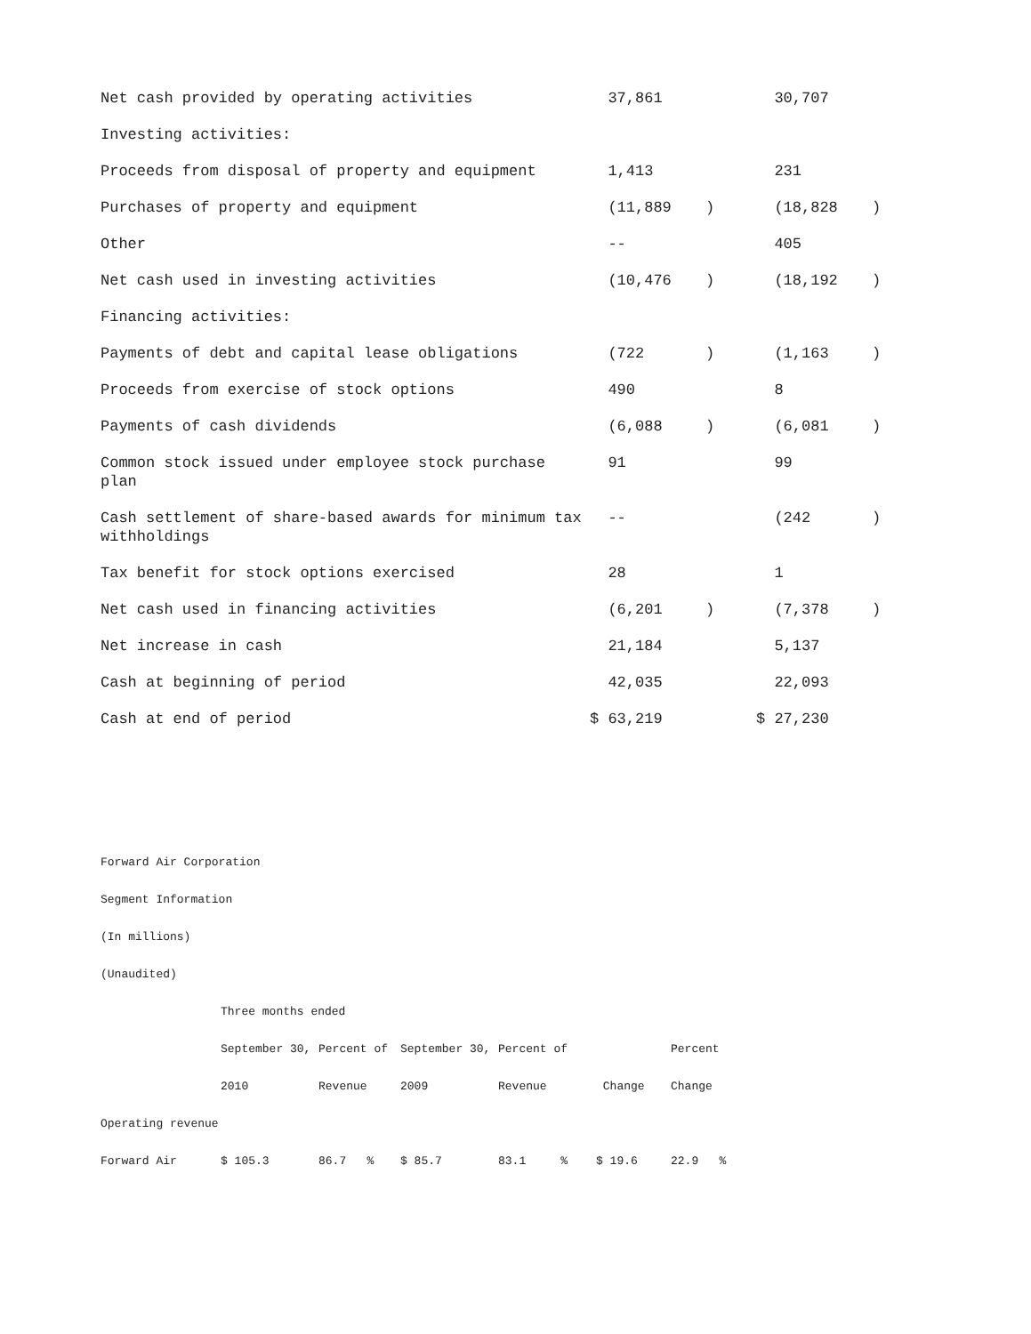| Net cash provided by operating activities | 37,861 | | 30,707 | |
| Investing activities: | | | | |
| Proceeds from disposal of property and equipment | 1,413 | | 231 | |
| Purchases of property and equipment | (11,889 | ) | (18,828 | ) |
| Other | -- | | 405 | |
| Net cash used in investing activities | (10,476 | ) | (18,192 | ) |
| Financing activities: | | | | |
| Payments of debt and capital lease obligations | (722 | ) | (1,163 | ) |
| Proceeds from exercise of stock options | 490 | | 8 | |
| Payments of cash dividends | (6,088 | ) | (6,081 | ) |
| Common stock issued under employee stock purchase plan | 91 | | 99 | |
| Cash settlement of share-based awards for minimum tax withholdings | -- | | (242 | ) |
| Tax benefit for stock options exercised | 28 | | 1 | |
| Net cash used in financing activities | (6,201 | ) | (7,378 | ) |
| Net increase in cash | 21,184 | | 5,137 | |
| Cash at beginning of period | 42,035 | | 22,093 | |
| Cash at end of period | $ 63,219 | | $ 27,230 | |
Forward Air Corporation
Segment Information
(In millions)
(Unaudited)
| | Three months ended | | | | | | |
| | September 30, | Percent of | September 30, | Percent of | | Percent | |
| | 2010 | Revenue | 2009 | Revenue | Change | Change | |
| Operating revenue | | | | | | | |
| Forward Air | $ 105.3 | 86.7 % | $ 85.7 | 83.1 % | $ 19.6 | 22.9 % | |